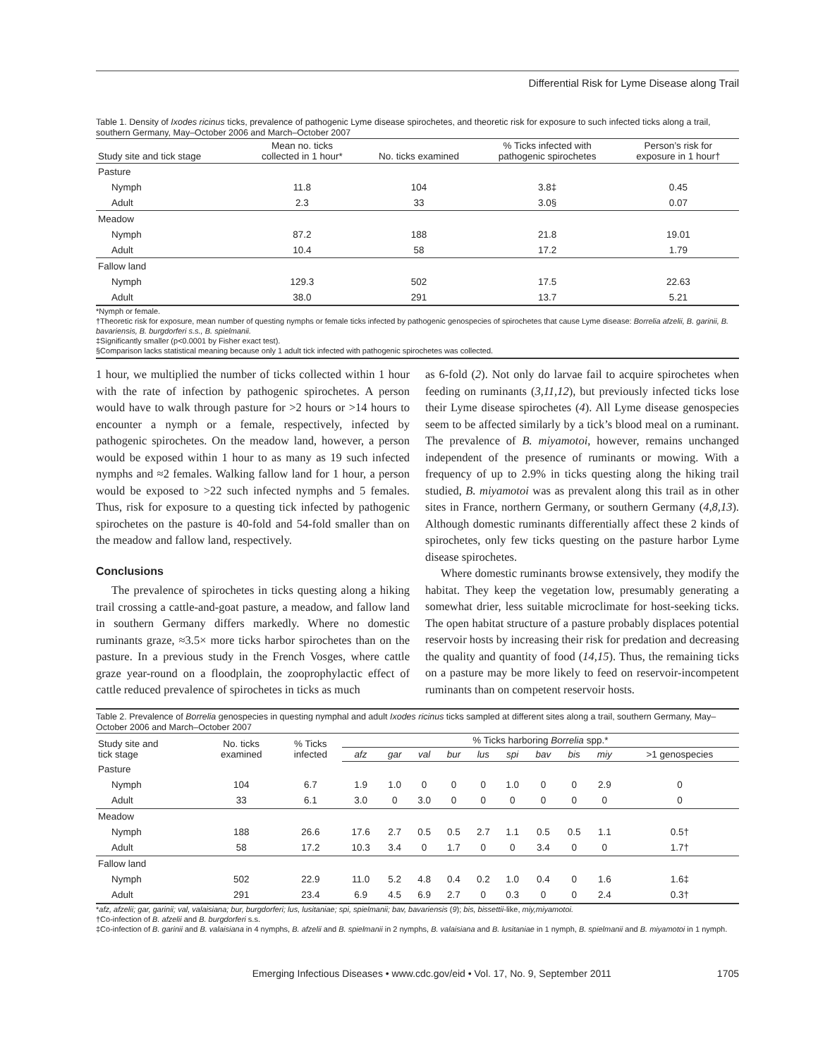Differential Risk for Lyme Disease along Trail
Table 1. Density of Ixodes ricinus ticks, prevalence of pathogenic Lyme disease spirochetes, and theoretic risk for exposure to such infected ticks along a trail, southern Germany, May–October 2006 and March–October 2007
| Study site and tick stage | Mean no. ticks collected in 1 hour* | No. ticks examined | % Ticks infected with pathogenic spirochetes | Person’s risk for exposure in 1 hour† |
| --- | --- | --- | --- | --- |
| Pasture | | | | |
| Nymph | 11.8 | 104 | 3.8‡ | 0.45 |
| Adult | 2.3 | 33 | 3.0§ | 0.07 |
| Meadow | | | | |
| Nymph | 87.2 | 188 | 21.8 | 19.01 |
| Adult | 10.4 | 58 | 17.2 | 1.79 |
| Fallow land | | | | |
| Nymph | 129.3 | 502 | 17.5 | 22.63 |
| Adult | 38.0 | 291 | 13.7 | 5.21 |
*Nymph or female.
†Theoretic risk for exposure, mean number of questing nymphs or female ticks infected by pathogenic genospecies of spirochetes that cause Lyme disease: Borrelia afzelii, B. garinii, B. bavariensis, B. burgdorferi s.s., B. spielmanii.
‡Significantly smaller (p<0.0001 by Fisher exact test).
§Comparison lacks statistical meaning because only 1 adult tick infected with pathogenic spirochetes was collected.
1 hour, we multiplied the number of ticks collected within 1 hour with the rate of infection by pathogenic spirochetes. A person would have to walk through pasture for >2 hours or >14 hours to encounter a nymph or a female, respectively, infected by pathogenic spirochetes. On the meadow land, however, a person would be exposed within 1 hour to as many as 19 such infected nymphs and ≈2 females. Walking fallow land for 1 hour, a person would be exposed to >22 such infected nymphs and 5 females. Thus, risk for exposure to a questing tick infected by pathogenic spirochetes on the pasture is 40-fold and 54-fold smaller than on the meadow and fallow land, respectively.
Conclusions
The prevalence of spirochetes in ticks questing along a hiking trail crossing a cattle-and-goat pasture, a meadow, and fallow land in southern Germany differs markedly. Where no domestic ruminants graze, ≈3.5× more ticks harbor spirochetes than on the pasture. In a previous study in the French Vosges, where cattle graze year-round on a floodplain, the zooprophylactic effect of cattle reduced prevalence of spirochetes in ticks as much
as 6-fold (2). Not only do larvae fail to acquire spirochetes when feeding on ruminants (3,11,12), but previously infected ticks lose their Lyme disease spirochetes (4). All Lyme disease genospecies seem to be affected similarly by a tick’s blood meal on a ruminant. The prevalence of B. miyamotoi, however, remains unchanged independent of the presence of ruminants or mowing. With a frequency of up to 2.9% in ticks questing along the hiking trail studied, B. miyamotoi was as prevalent along this trail as in other sites in France, northern Germany, or southern Germany (4,8,13). Although domestic ruminants differentially affect these 2 kinds of spirochetes, only few ticks questing on the pasture harbor Lyme disease spirochetes.
Where domestic ruminants browse extensively, they modify the habitat. They keep the vegetation low, presumably generating a somewhat drier, less suitable microclimate for host-seeking ticks. The open habitat structure of a pasture probably displaces potential reservoir hosts by increasing their risk for predation and decreasing the quality and quantity of food (14,15). Thus, the remaining ticks on a pasture may be more likely to feed on reservoir-incompetent ruminants than on competent reservoir hosts.
Table 2. Prevalence of Borrelia genospecies in questing nymphal and adult Ixodes ricinus ticks sampled at different sites along a trail, southern Germany, May–October 2006 and March–October 2007
| Study site and tick stage | No. ticks examined | % Ticks infected | % Ticks harboring Borrelia spp.* | | | | | | | | | |
| --- | --- | --- | --- | --- | --- | --- | --- | --- | --- | --- | --- | --- |
| | | | afz | gar | val | bur | lus | spi | bav | bis | miy | >1 genospecies |
| Pasture | | | | | | | | | | | | |
| Nymph | 104 | 6.7 | 1.9 | 1.0 | 0 | 0 | 0 | 1.0 | 0 | 0 | 2.9 | 0 |
| Adult | 33 | 6.1 | 3.0 | 0 | 3.0 | 0 | 0 | 0 | 0 | 0 | 0 | 0 |
| Meadow | | | | | | | | | | | | |
| Nymph | 188 | 26.6 | 17.6 | 2.7 | 0.5 | 0.5 | 2.7 | 1.1 | 0.5 | 0.5 | 1.1 | 0.5† |
| Adult | 58 | 17.2 | 10.3 | 3.4 | 0 | 1.7 | 0 | 0 | 3.4 | 0 | 0 | 1.7† |
| Fallow land | | | | | | | | | | | | |
| Nymph | 502 | 22.9 | 11.0 | 5.2 | 4.8 | 0.4 | 0.2 | 1.0 | 0.4 | 0 | 1.6 | 1.6‡ |
| Adult | 291 | 23.4 | 6.9 | 4.5 | 6.9 | 2.7 | 0 | 0.3 | 0 | 0 | 2.4 | 0.3† |
*afz, afzelii; gar, garinii; val, valaisiana; bur, burgdorferi; lus, lusitaniae; spi, spielmanii; bav, bavariensis (9); bis, bissettii-like, miy,miyamotoi.
†Co-infection of B. afzelii and B. burgdorferi s.s.
‡Co-infection of B. garinii and B. valaisiana in 4 nymphs, B. afzelii and B. spielmanii in 2 nymphs, B. valaisiana and B. lusitaniae in 1 nymph, B. spielmanii and B. miyamotoi in 1 nymph.
Emerging Infectious Diseases • www.cdc.gov/eid • Vol. 17, No. 9, September 2011 1705